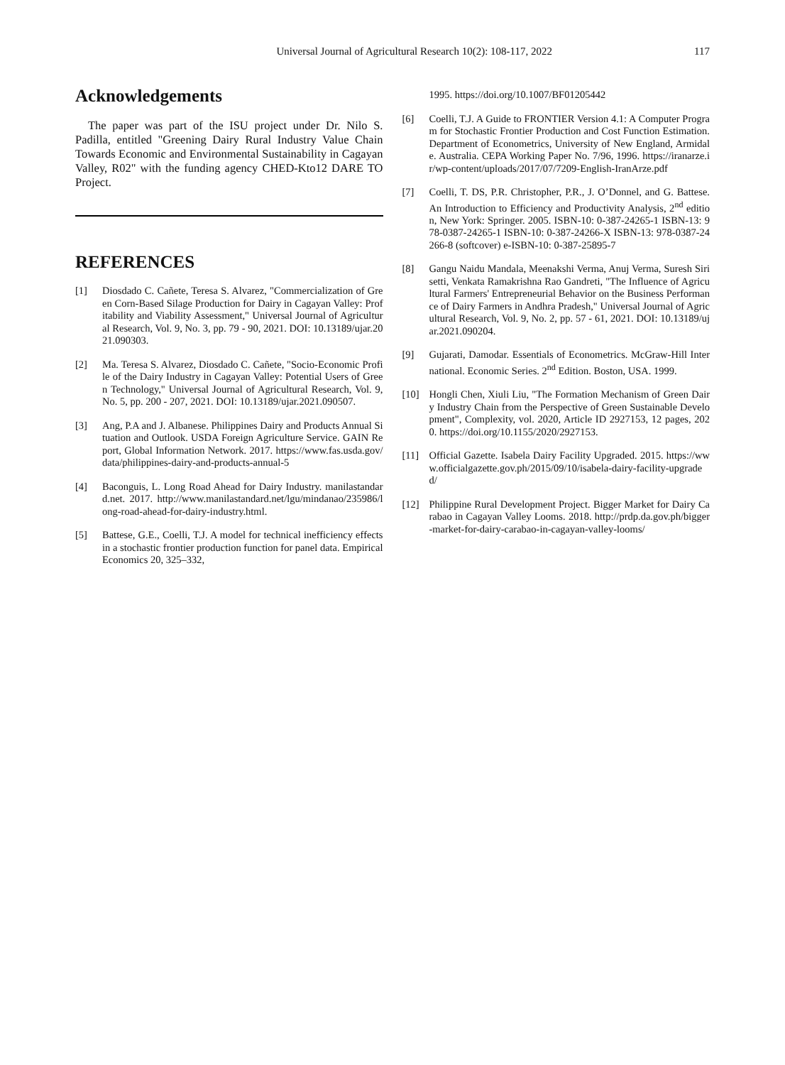Universal Journal of Agricultural Research 10(2): 108-117, 2022 117
Acknowledgements
The paper was part of the ISU project under Dr. Nilo S. Padilla, entitled "Greening Dairy Rural Industry Value Chain Towards Economic and Environmental Sustainability in Cagayan Valley, R02" with the funding agency CHED-Kto12 DARE TO Project.
REFERENCES
[1] Diosdado C. Cañete, Teresa S. Alvarez, "Commercialization of Green Corn-Based Silage Production for Dairy in Cagayan Valley: Profitability and Viability Assessment," Universal Journal of Agricultural Research, Vol. 9, No. 3, pp. 79 - 90, 2021. DOI: 10.13189/ujar.2021.090303.
[2] Ma. Teresa S. Alvarez, Diosdado C. Cañete, "Socio-Economic Profile of the Dairy Industry in Cagayan Valley: Potential Users of Green Technology," Universal Journal of Agricultural Research, Vol. 9, No. 5, pp. 200 - 207, 2021. DOI: 10.13189/ujar.2021.090507.
[3] Ang, P.A and J. Albanese. Philippines Dairy and Products Annual Situation and Outlook. USDA Foreign Agriculture Service. GAIN Report, Global Information Network. 2017. https://www.fas.usda.gov/data/philippines-dairy-and-products-annual-5
[4] Baconguis, L. Long Road Ahead for Dairy Industry. manilastandard.net. 2017. http://www.manilastandard.net/lgu/mindanao/235986/long-road-ahead-for-dairy-industry.html.
[5] Battese, G.E., Coelli, T.J. A model for technical inefficiency effects in a stochastic frontier production function for panel data. Empirical Economics 20, 325–332,
1995. https://doi.org/10.1007/BF01205442
[6] Coelli, T.J. A Guide to FRONTIER Version 4.1: A Computer Program for Stochastic Frontier Production and Cost Function Estimation. Department of Econometrics, University of New England, Armidale. Australia. CEPA Working Paper No. 7/96, 1996. https://iranarze.ir/wp-content/uploads/2017/07/7209-English-IranArze.pdf
[7] Coelli, T. DS, P.R. Christopher, P.R., J. O’Donnel, and G. Battese. An Introduction to Efficiency and Productivity Analysis, 2<sup>nd</sup> edition, New York: Springer. 2005. ISBN-10: 0-387-24265-1 ISBN-13: 978-0387-24265-1 ISBN-10: 0-387-24266-X ISBN-13: 978-0387-24266-8 (softcover) e-ISBN-10: 0-387-25895-7
[8] Gangu Naidu Mandala, Meenakshi Verma, Anuj Verma, Suresh Sirisetti, Venkata Ramakrishna Rao Gandreti, "The Influence of Agricultural Farmers' Entrepreneurial Behavior on the Business Performance of Dairy Farmers in Andhra Pradesh," Universal Journal of Agricultural Research, Vol. 9, No. 2, pp. 57 - 61, 2021. DOI: 10.13189/ujar.2021.090204.
[9] Gujarati, Damodar. Essentials of Econometrics. McGraw-Hill International. Economic Series. 2<sup>nd</sup> Edition. Boston, USA. 1999.
[10] Hongli Chen, Xiuli Liu, "The Formation Mechanism of Green Dairy Industry Chain from the Perspective of Green Sustainable Development", Complexity, vol. 2020, Article ID 2927153, 12 pages, 2020. https://doi.org/10.1155/2020/2927153.
[11] Official Gazette. Isabela Dairy Facility Upgraded. 2015. https://www.officialgazette.gov.ph/2015/09/10/isabela-dairy-facility-upgraded/
[12] Philippine Rural Development Project. Bigger Market for Dairy Carabao in Cagayan Valley Looms. 2018. http://prdp.da.gov.ph/bigger-market-for-dairy-carabao-in-cagayan-valley-looms/